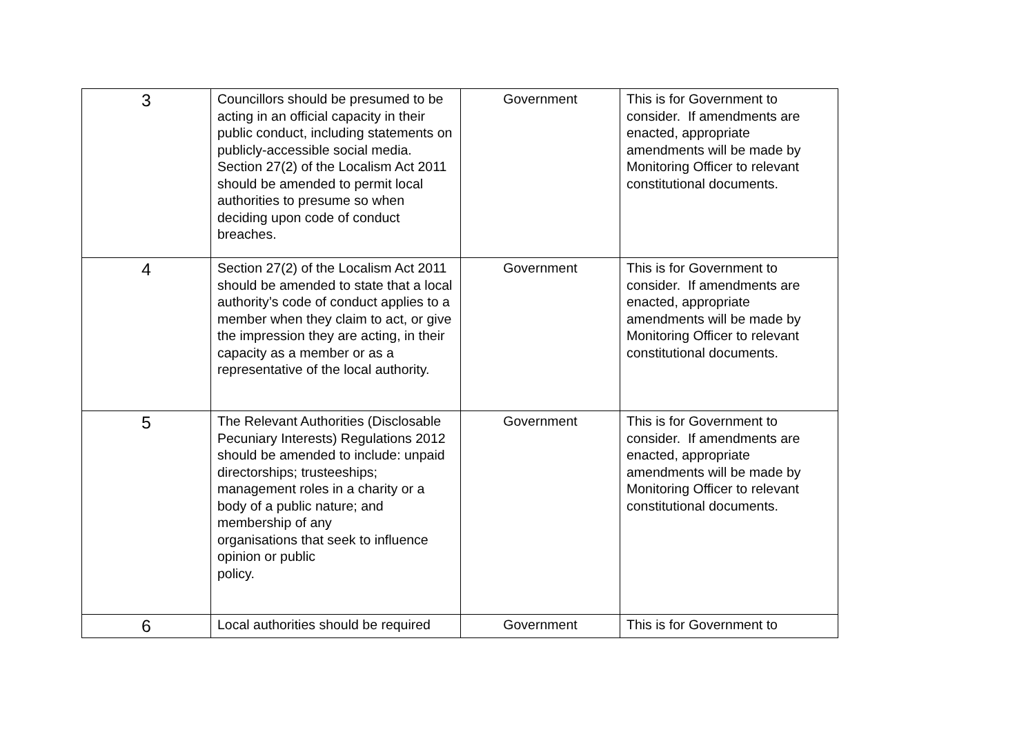| 3 | Councillors should be presumed to be acting in an official capacity in their public conduct, including statements on publicly-accessible social media. Section 27(2) of the Localism Act 2011 should be amended to permit local authorities to presume so when deciding upon code of conduct breaches. | Government | This is for Government to consider. If amendments are enacted, appropriate amendments will be made by Monitoring Officer to relevant constitutional documents. |
| 4 | Section 27(2) of the Localism Act 2011 should be amended to state that a local authority’s code of conduct applies to a member when they claim to act, or give the impression they are acting, in their capacity as a member or as a representative of the local authority. | Government | This is for Government to consider. If amendments are enacted, appropriate amendments will be made by Monitoring Officer to relevant constitutional documents. |
| 5 | The Relevant Authorities (Disclosable Pecuniary Interests) Regulations 2012 should be amended to include: unpaid directorships; trusteeships; management roles in a charity or a body of a public nature; and membership of any organisations that seek to influence opinion or public policy. | Government | This is for Government to consider. If amendments are enacted, appropriate amendments will be made by Monitoring Officer to relevant constitutional documents. |
| 6 | Local authorities should be required | Government | This is for Government to |